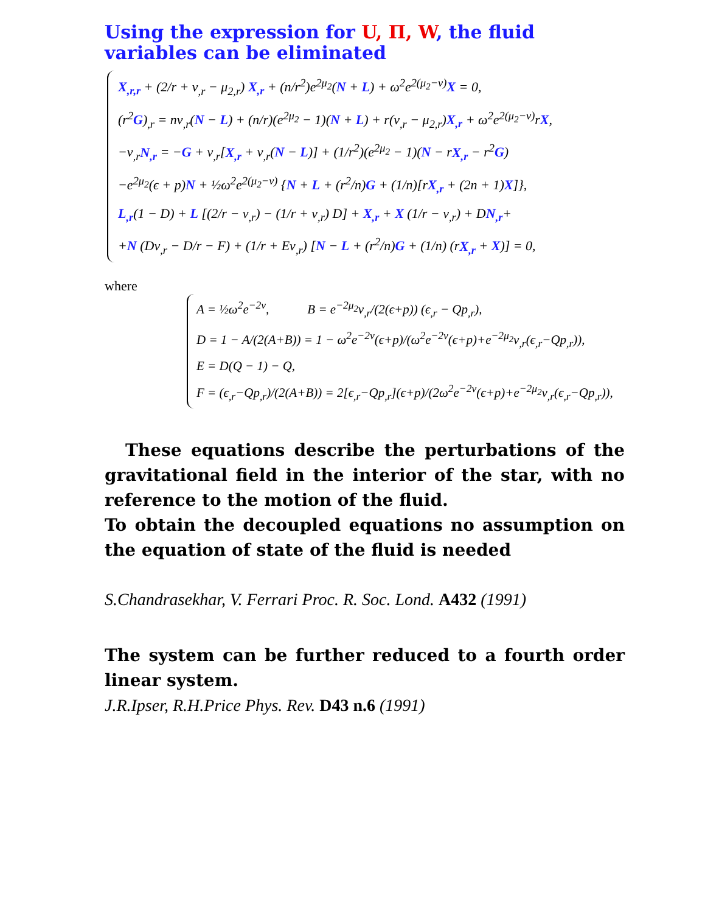Using the expression for U, Π, W, the fluid variables can be eliminated
X<sub>,r,r</sub> + (2/r + ν<sub>,r</sub> − μ<sub>2,r</sub>) X<sub>,r</sub> + (n/r<sup>2</sup>)e<sup>2μ<sub>2</sub></sup>(N + L) + ω<sup>2</sup>e<sup>2(μ<sub>2</sub>−ν)</sup>X = 0,
(r<sup>2</sup>G)<sub>,r</sub> = nν<sub>,r</sub>(N − L) + (n/r)(e<sup>2μ<sub>2</sub></sup> − 1)(N + L) + r(ν<sub>,r</sub> − μ<sub>2,r</sub>)X<sub>,r</sub> + ω<sup>2</sup>e<sup>2(μ<sub>2</sub>−ν)</sup>rX,
−ν<sub>,r</sub>N<sub>,r</sub> = −G + ν<sub>,r</sub>[X<sub>,r</sub> + ν<sub>,r</sub>(N − L)] + (1/r<sup>2</sup>)(e<sup>2μ<sub>2</sub></sup> − 1)(N − rX<sub>,r</sub> − r<sup>2</sup>G)
−e<sup>2μ<sub>2</sub></sup>(ϵ + p)N + ½ω<sup>2</sup>e<sup>2(μ<sub>2</sub>−ν)</sup> {N + L + (r<sup>2</sup>/n)G + (1/n)[rX<sub>,r</sub> + (2n + 1)X]},
L<sub>,r</sub>(1 − D) + L [(2/r − ν<sub>,r</sub>) − (1/r + ν<sub>,r</sub>) D] + X<sub>,r</sub> + X (1/r − ν<sub>,r</sub>) + DN<sub>,r</sub>+
+N (Dν<sub>,r</sub> − D/r − F) + (1/r + Eν<sub>,r</sub>) [N − L + (r<sup>2</sup>/n)G + (1/n) (rX<sub>,r</sub> + X)] = 0,
where
A = ½ω<sup>2</sup>e<sup>−2ν</sup>, B = e<sup>−2μ<sub>2</sub></sup>ν<sub>,r</sub>/(2(ϵ+p)) (ϵ<sub>,r</sub> − Qp<sub>,r</sub>),
D = 1 − A/(2(A+B)) = 1 − ω<sup>2</sup>e<sup>−2ν</sup>(ϵ+p)/(ω<sup>2</sup>e<sup>−2ν</sup>(ϵ+p)+e<sup>−2μ<sub>2</sub></sup>ν<sub>,r</sub>(ϵ<sub>,r</sub>−Qp<sub>,r</sub>)),
E = D(Q − 1) − Q,
F = (ϵ<sub>,r</sub>−Qp<sub>,r</sub>)/(2(A+B)) = 2[ϵ<sub>,r</sub>−Qp<sub>,r</sub>](ϵ+p)/(2ω<sup>2</sup>e<sup>−2ν</sup>(ϵ+p)+e<sup>−2μ<sub>2</sub></sup>ν<sub>,r</sub>(ϵ<sub>,r</sub>−Qp<sub>,r</sub>)),
These equations describe the perturbations of the gravitational field in the interior of the star, with no reference to the motion of the fluid.
To obtain the decoupled equations no assumption on the equation of state of the fluid is needed
S.Chandrasekhar, V. Ferrari Proc. R. Soc. Lond. A432 (1991)
The system can be further reduced to a fourth order linear system.
J.R.Ipser, R.H.Price Phys. Rev. D43 n.6 (1991)